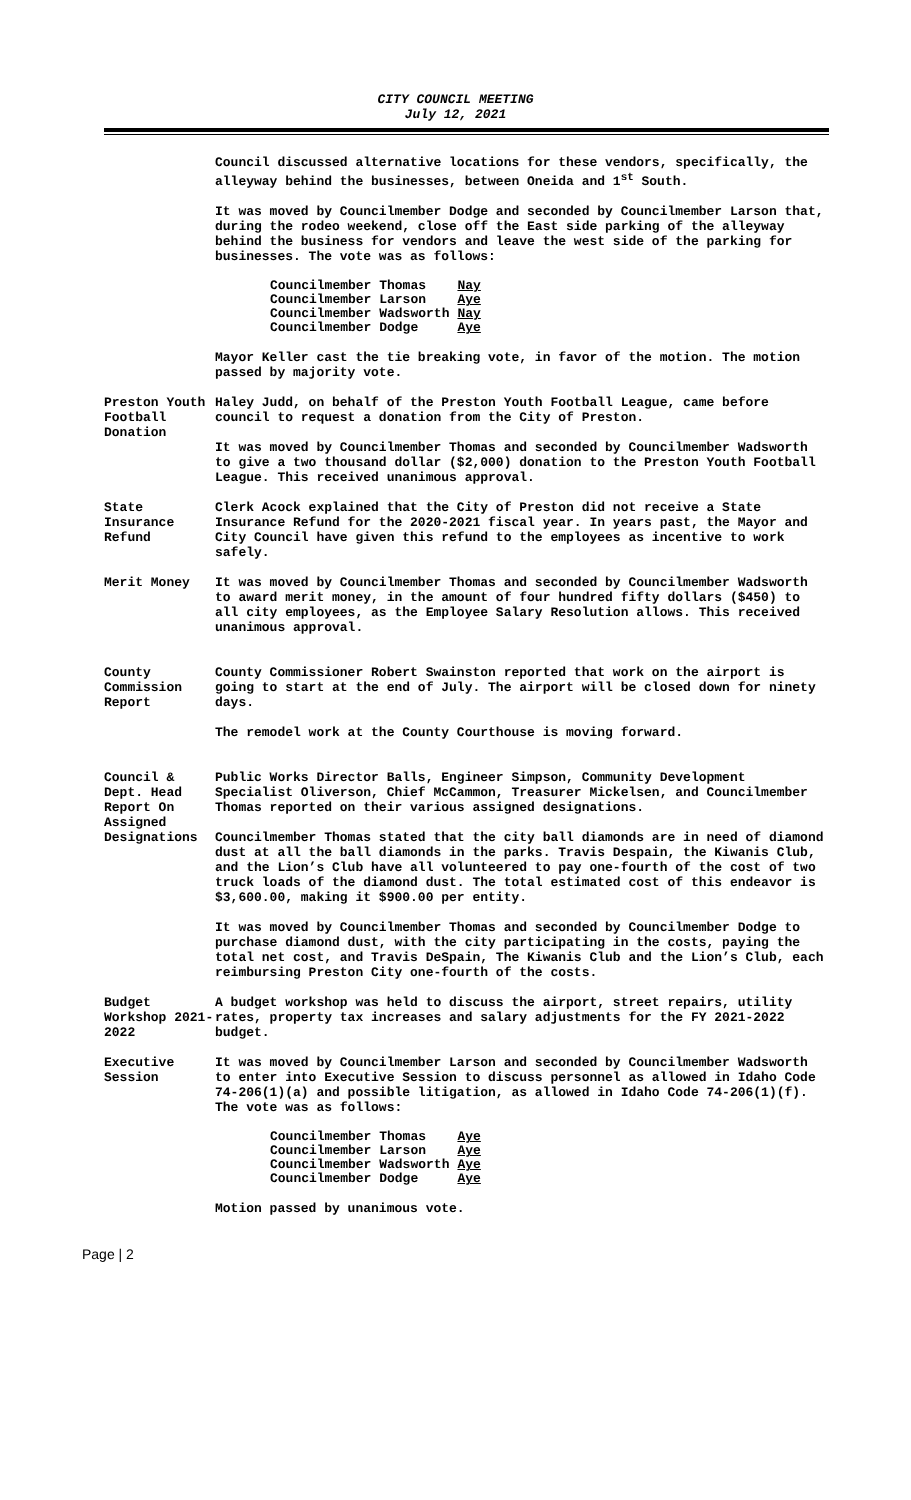CITY COUNCIL MEETING
July 12, 2021
Council discussed alternative locations for these vendors, specifically, the alleyway behind the businesses, between Oneida and 1<sup>st</sup> South.
It was moved by Councilmember Dodge and seconded by Councilmember Larson that, during the rodeo weekend, close off the East side parking of the alleyway behind the business for vendors and leave the west side of the parking for businesses. The vote was as follows:
| Councilmember Thomas | Nay |
| Councilmember Larson | Aye |
| Councilmember Wadsworth | Nay |
| Councilmember Dodge | Aye |
Mayor Keller cast the tie breaking vote, in favor of the motion. The motion passed by majority vote.
Preston Youth Football Donation
Haley Judd, on behalf of the Preston Youth Football League, came before council to request a donation from the City of Preston.
It was moved by Councilmember Thomas and seconded by Councilmember Wadsworth to give a two thousand dollar ($2,000) donation to the Preston Youth Football League. This received unanimous approval.
State Insurance Refund
Clerk Acock explained that the City of Preston did not receive a State Insurance Refund for the 2020-2021 fiscal year. In years past, the Mayor and City Council have given this refund to the employees as incentive to work safely.
Merit Money It was moved by Councilmember Thomas and seconded by Councilmember Wadsworth to award merit money, in the amount of four hundred fifty dollars ($450) to all city employees, as the Employee Salary Resolution allows. This received unanimous approval.
County Commission Report
County Commissioner Robert Swainston reported that work on the airport is going to start at the end of July. The airport will be closed down for ninety days.
The remodel work at the County Courthouse is moving forward.
Council & Dept. Head Report On Assigned Designations
Public Works Director Balls, Engineer Simpson, Community Development Specialist Oliverson, Chief McCammon, Treasurer Mickelsen, and Councilmember Thomas reported on their various assigned designations.
Councilmember Thomas stated that the city ball diamonds are in need of diamond dust at all the ball diamonds in the parks. Travis Despain, the Kiwanis Club, and the Lion’s Club have all volunteered to pay one-fourth of the cost of two truck loads of the diamond dust. The total estimated cost of this endeavor is $3,600.00, making it $900.00 per entity.
It was moved by Councilmember Thomas and seconded by Councilmember Dodge to purchase diamond dust, with the city participating in the costs, paying the total net cost, and Travis DeSpain, The Kiwanis Club and the Lion’s Club, each reimbursing Preston City one-fourth of the costs.
Budget Workshop 2021-2022
A budget workshop was held to discuss the airport, street repairs, utility rates, property tax increases and salary adjustments for the FY 2021-2022 budget.
Executive Session
It was moved by Councilmember Larson and seconded by Councilmember Wadsworth to enter into Executive Session to discuss personnel as allowed in Idaho Code 74-206(1)(a) and possible litigation, as allowed in Idaho Code 74-206(1)(f). The vote was as follows:
| Councilmember Thomas | Aye |
| Councilmember Larson | Aye |
| Councilmember Wadsworth | Aye |
| Councilmember Dodge | Aye |
Motion passed by unanimous vote.
Page | 2